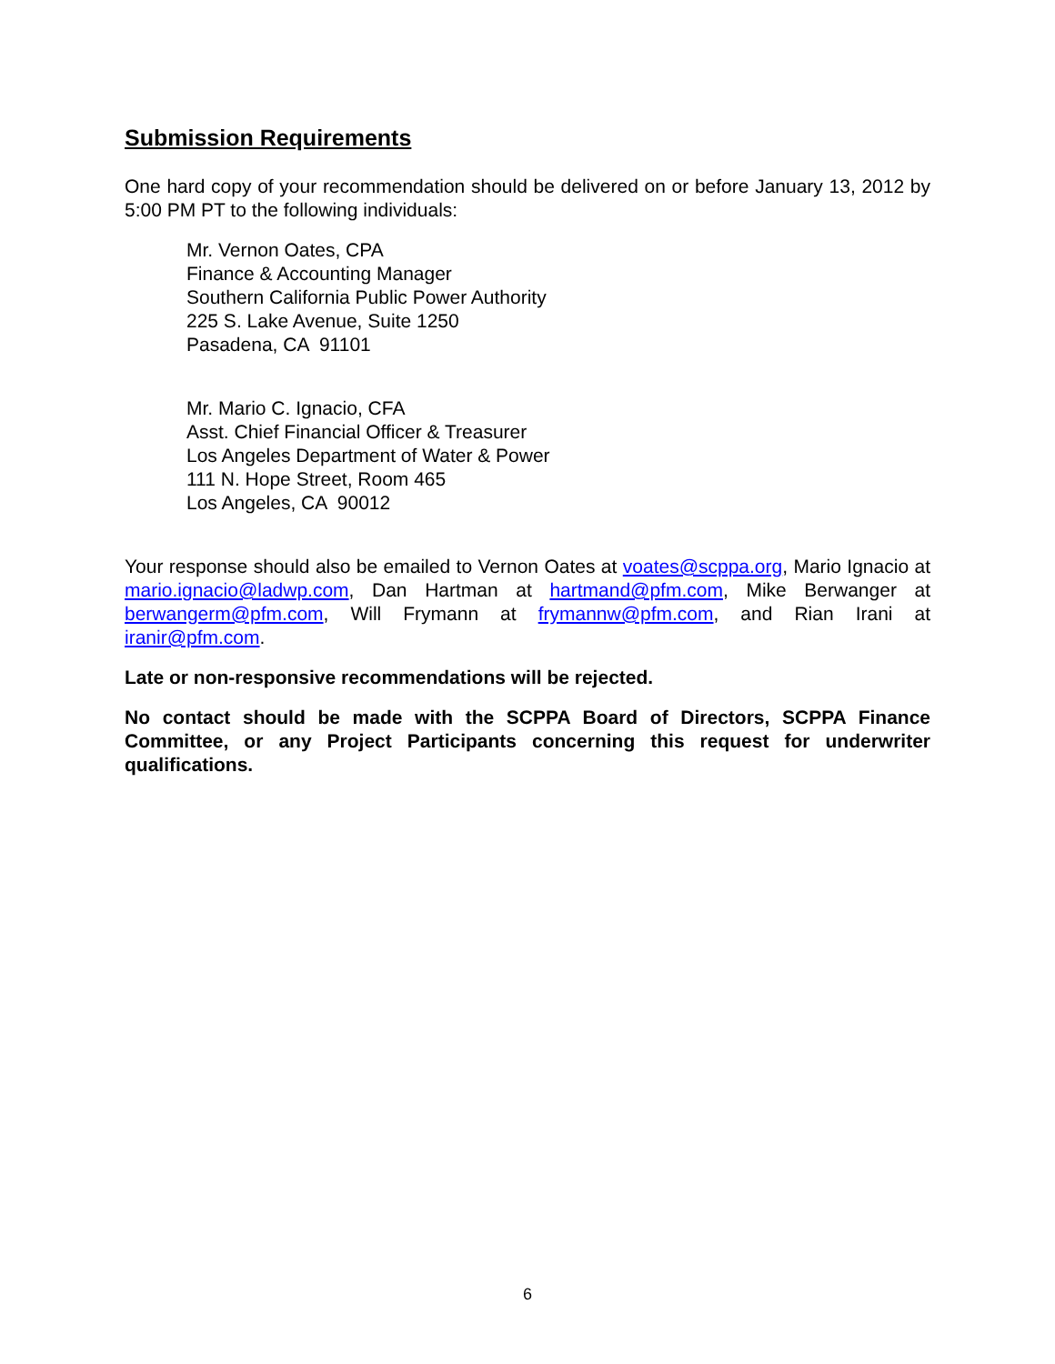Submission Requirements
One hard copy of your recommendation should be delivered on or before January 13, 2012 by 5:00 PM PT to the following individuals:
Mr. Vernon Oates, CPA
Finance & Accounting Manager
Southern California Public Power Authority
225 S. Lake Avenue, Suite 1250
Pasadena, CA 91101
Mr. Mario C. Ignacio, CFA
Asst. Chief Financial Officer & Treasurer
Los Angeles Department of Water & Power
111 N. Hope Street, Room 465
Los Angeles, CA 90012
Your response should also be emailed to Vernon Oates at voates@scppa.org, Mario Ignacio at mario.ignacio@ladwp.com, Dan Hartman at hartmand@pfm.com, Mike Berwanger at berwangerm@pfm.com, Will Frymann at frymannw@pfm.com, and Rian Irani at iranir@pfm.com.
Late or non-responsive recommendations will be rejected.
No contact should be made with the SCPPA Board of Directors, SCPPA Finance Committee, or any Project Participants concerning this request for underwriter qualifications.
6